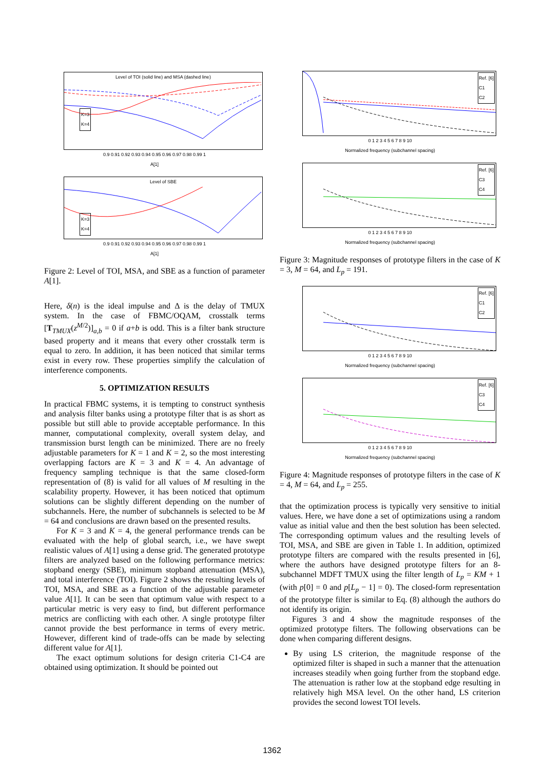Level of TOI (solid line) and MSA (dashed line)
K=3
K=4
0.9 0.91 0.92 0.93 0.94 0.95 0.96 0.97 0.98 0.99 1
A[1]
Level of SBE
K=3
K=4
0.9 0.91 0.92 0.93 0.94 0.95 0.96 0.97 0.98 0.99 1
A[1]
Figure 2: Level of TOI, MSA, and SBE as a function of parameter A[1].
Here, δ(n) is the ideal impulse and Δ is the delay of TMUX system. In the case of FBMC/OQAM, crosstalk terms [T<sub>TMUX</sub>(z<sup>M/2</sup>)]<sub>a,b</sub> = 0 if a+b is odd. This is a filter bank structure based property and it means that every other crosstalk term is equal to zero. In addition, it has been noticed that similar terms exist in every row. These properties simplify the calculation of interference components.
5. OPTIMIZATION RESULTS
In practical FBMC systems, it is tempting to construct synthesis and analysis filter banks using a prototype filter that is as short as possible but still able to provide acceptable performance. In this manner, computational complexity, overall system delay, and transmission burst length can be minimized. There are no freely adjustable parameters for K = 1 and K = 2, so the most interesting overlapping factors are K = 3 and K = 4. An advantage of frequency sampling technique is that the same closed-form representation of (8) is valid for all values of M resulting in the scalability property. However, it has been noticed that optimum solutions can be slightly different depending on the number of subchannels. Here, the number of subchannels is selected to be M = 64 and conclusions are drawn based on the presented results.
For K = 3 and K = 4, the general performance trends can be evaluated with the help of global search, i.e., we have swept realistic values of A[1] using a dense grid. The generated prototype filters are analyzed based on the following performance metrics: stopband energy (SBE), minimum stopband attenuation (MSA), and total interference (TOI). Figure 2 shows the resulting levels of TOI, MSA, and SBE as a function of the adjustable parameter value A[1]. It can be seen that optimum value with respect to a particular metric is very easy to find, but different performance metrics are conflicting with each other. A single prototype filter cannot provide the best performance in terms of every metric. However, different kind of trade-offs can be made by selecting different value for A[1].
The exact optimum solutions for design criteria C1-C4 are obtained using optimization. It should be pointed out
Ref. [6]
C1
C2
0 1 2 3 4 5 6 7 8 9 10
Normalized frequency (subchannel spacing)
Ref. [6]
C3
C4
0 1 2 3 4 5 6 7 8 9 10
Normalized frequency (subchannel spacing)
Figure 3: Magnitude responses of prototype filters in the case of K = 3, M = 64, and L<sub>p</sub> = 191.
Ref. [6]
C1
C2
0 1 2 3 4 5 6 7 8 9 10
Normalized frequency (subchannel spacing)
Ref. [6]
C3
C4
0 1 2 3 4 5 6 7 8 9 10
Normalized frequency (subchannel spacing)
Figure 4: Magnitude responses of prototype filters in the case of K = 4, M = 64, and L<sub>p</sub> = 255.
that the optimization process is typically very sensitive to initial values. Here, we have done a set of optimizations using a random value as initial value and then the best solution has been selected. The corresponding optimum values and the resulting levels of TOI, MSA, and SBE are given in Table 1. In addition, optimized prototype filters are compared with the results presented in [6], where the authors have designed prototype filters for an 8-subchannel MDFT TMUX using the filter length of L<sub>p</sub> = KM + 1 (with p[0] = 0 and p[L<sub>p</sub> − 1] = 0). The closed-form representation of the prototype filter is similar to Eq. (8) although the authors do not identify its origin.
Figures 3 and 4 show the magnitude responses of the optimized prototype filters. The following observations can be done when comparing different designs.
By using LS criterion, the magnitude response of the optimized filter is shaped in such a manner that the attenuation increases steadily when going further from the stopband edge. The attenuation is rather low at the stopband edge resulting in relatively high MSA level. On the other hand, LS criterion provides the second lowest TOI levels.
1362